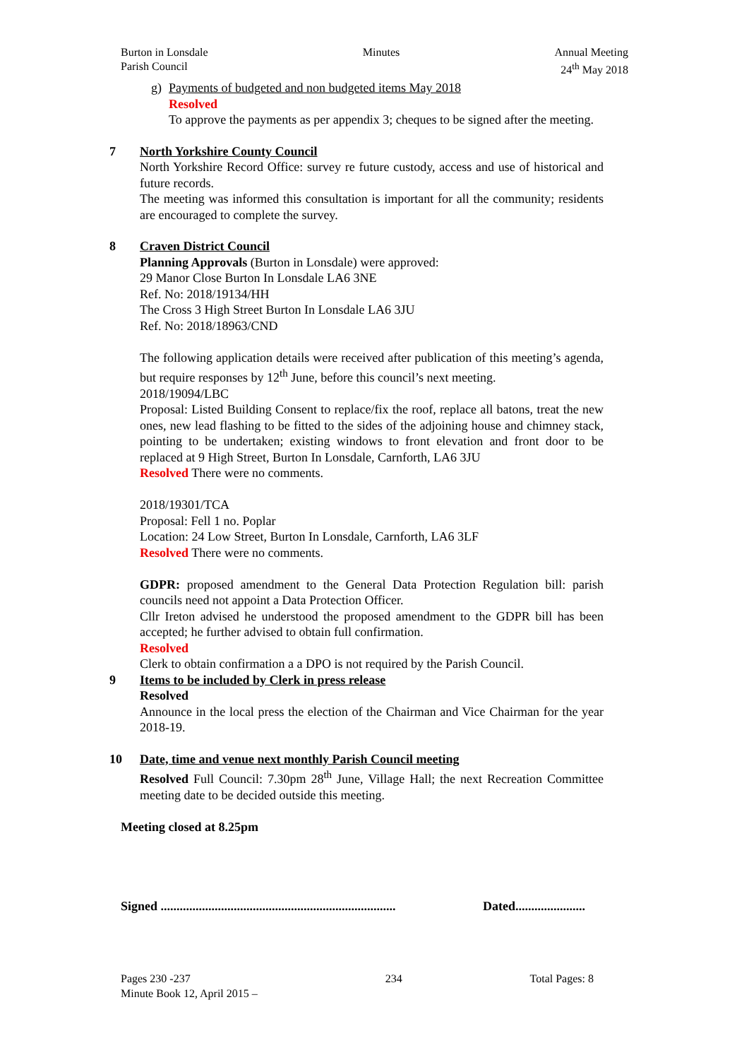Burton in Lonsdale
Parish Council
Minutes Annual Meeting
24<sup>th</sup> May 2018
g) Payments of budgeted and non budgeted items May 2018
Resolved
To approve the payments as per appendix 3; cheques to be signed after the meeting.
7 North Yorkshire County Council
North Yorkshire Record Office: survey re future custody, access and use of historical and future records.
The meeting was informed this consultation is important for all the community; residents are encouraged to complete the survey.
8 Craven District Council
Planning Approvals (Burton in Lonsdale) were approved:
29 Manor Close Burton In Lonsdale LA6 3NE
Ref. No: 2018/19134/HH
The Cross 3 High Street Burton In Lonsdale LA6 3JU
Ref. No: 2018/18963/CND
The following application details were received after publication of this meeting’s agenda, but require responses by 12<sup>th</sup> June, before this council’s next meeting.
2018/19094/LBC
Proposal: Listed Building Consent to replace/fix the roof, replace all batons, treat the new ones, new lead flashing to be fitted to the sides of the adjoining house and chimney stack, pointing to be undertaken; existing windows to front elevation and front door to be replaced at 9 High Street, Burton In Lonsdale, Carnforth, LA6 3JU
Resolved There were no comments.
2018/19301/TCA
Proposal: Fell 1 no. Poplar
Location: 24 Low Street, Burton In Lonsdale, Carnforth, LA6 3LF
Resolved There were no comments.
GDPR: proposed amendment to the General Data Protection Regulation bill: parish councils need not appoint a Data Protection Officer.
Cllr Ireton advised he understood the proposed amendment to the GDPR bill has been accepted; he further advised to obtain full confirmation.
Resolved
Clerk to obtain confirmation a a DPO is not required by the Parish Council.
9 Items to be included by Clerk in press release
Resolved
Announce in the local press the election of the Chairman and Vice Chairman for the year 2018-19.
10 Date, time and venue next monthly Parish Council meeting
Resolved Full Council: 7.30pm 28<sup>th</sup> June, Village Hall; the next Recreation Committee meeting date to be decided outside this meeting.
Meeting closed at 8.25pm
Signed .......................................................................... Dated......................
Pages 230 -237
Minute Book 12, April 2015 –
234 Total Pages: 8